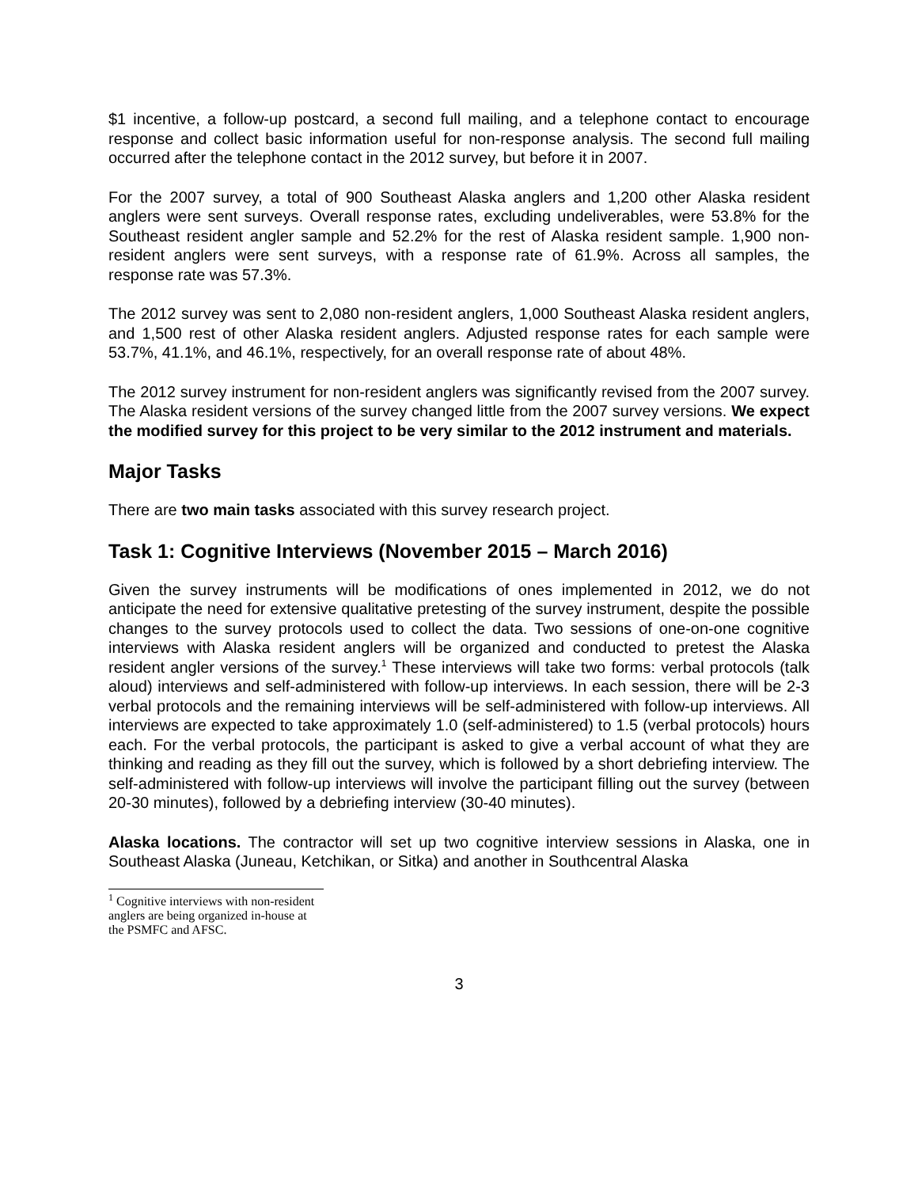$1 incentive, a follow-up postcard, a second full mailing, and a telephone contact to encourage response and collect basic information useful for non-response analysis. The second full mailing occurred after the telephone contact in the 2012 survey, but before it in 2007.
For the 2007 survey, a total of 900 Southeast Alaska anglers and 1,200 other Alaska resident anglers were sent surveys. Overall response rates, excluding undeliverables, were 53.8% for the Southeast resident angler sample and 52.2% for the rest of Alaska resident sample. 1,900 non-resident anglers were sent surveys, with a response rate of 61.9%. Across all samples, the response rate was 57.3%.
The 2012 survey was sent to 2,080 non-resident anglers, 1,000 Southeast Alaska resident anglers, and 1,500 rest of other Alaska resident anglers. Adjusted response rates for each sample were 53.7%, 41.1%, and 46.1%, respectively, for an overall response rate of about 48%.
The 2012 survey instrument for non-resident anglers was significantly revised from the 2007 survey. The Alaska resident versions of the survey changed little from the 2007 survey versions. We expect the modified survey for this project to be very similar to the 2012 instrument and materials.
Major Tasks
There are two main tasks associated with this survey research project.
Task 1: Cognitive Interviews (November 2015 – March 2016)
Given the survey instruments will be modifications of ones implemented in 2012, we do not anticipate the need for extensive qualitative pretesting of the survey instrument, despite the possible changes to the survey protocols used to collect the data. Two sessions of one-on-one cognitive interviews with Alaska resident anglers will be organized and conducted to pretest the Alaska resident angler versions of the survey.<sup>1</sup> These interviews will take two forms: verbal protocols (talk aloud) interviews and self-administered with follow-up interviews. In each session, there will be 2-3 verbal protocols and the remaining interviews will be self-administered with follow-up interviews. All interviews are expected to take approximately 1.0 (self-administered) to 1.5 (verbal protocols) hours each. For the verbal protocols, the participant is asked to give a verbal account of what they are thinking and reading as they fill out the survey, which is followed by a short debriefing interview. The self-administered with follow-up interviews will involve the participant filling out the survey (between 20-30 minutes), followed by a debriefing interview (30-40 minutes).
Alaska locations. The contractor will set up two cognitive interview sessions in Alaska, one in Southeast Alaska (Juneau, Ketchikan, or Sitka) and another in Southcentral Alaska
<sup>1</sup> Cognitive interviews with non-resident anglers are being organized in-house at the PSMFC and AFSC.
3